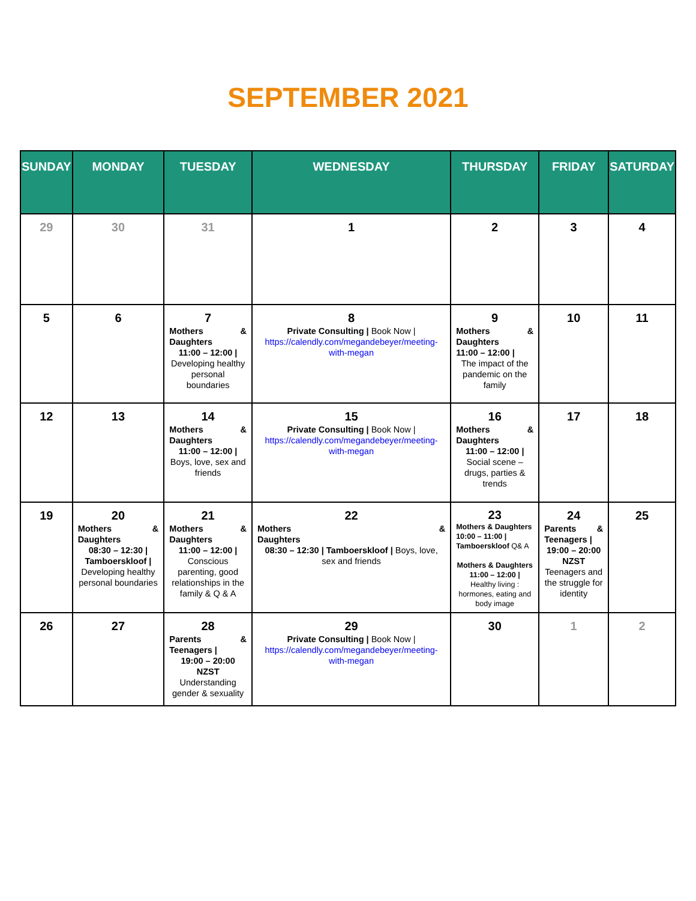SEPTEMBER 2021
| SUNDAY | MONDAY | TUESDAY | WEDNESDAY | THURSDAY | FRIDAY | SATURDAY |
| --- | --- | --- | --- | --- | --- | --- |
| 29 | 30 | 31 | 1 | 2 | 3 | 4 |
| 5 | 6 | 7 Mothers & Daughters 11:00 – 12:00 / Developing healthy personal boundaries | 8 Private Consulting / Book Now / https://calendly.com/megandebeyer/meeting-with-megan | 9 Mothers & Daughters 11:00 – 12:00 / The impact of the pandemic on the family | 10 | 11 |
| 12 | 13 | 14 Mothers & Daughters 11:00 – 12:00 / Boys, love, sex and friends | 15 Private Consulting / Book Now / https://calendly.com/megandebeyer/meeting-with-megan | 16 Mothers & Daughters 11:00 – 12:00 / Social scene – drugs, parties & trends | 17 | 18 |
| 19 | 20 Mothers & Daughters 08:30 – 12:30 / Tamboerskloof / Developing healthy personal boundaries | 21 Mothers & Daughters 11:00 – 12:00 / Conscious parenting, good relationships in the family & Q & A | 22 Mothers & Daughters 08:30 – 12:30 / Tamboerskloof / Boys, love, sex and friends | 23 Mothers & Daughters 10:00 – 11:00 / Tamboerskloof Q& A Mothers & Daughters 11:00 – 12:00 / Healthy living : hormones, eating and body image | 24 Parents & Teenagers / 19:00 – 20:00 NZST Teenagers and the struggle for identity | 25 |
| 26 | 27 | 28 Parents & Teenagers / 19:00 – 20:00 NZST Understanding gender & sexuality | 29 Private Consulting / Book Now / https://calendly.com/megandebeyer/meeting-with-megan | 30 | 1 | 2 |